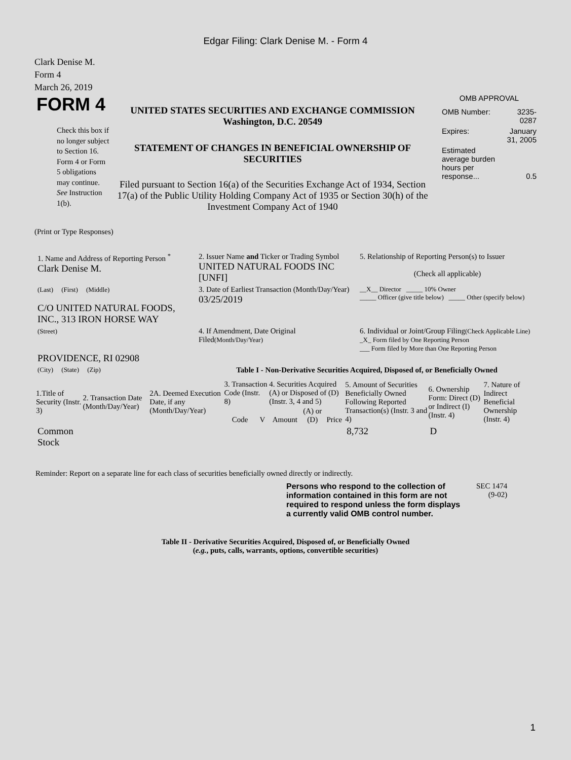Edgar Filing: Clark Denise M. - Form 4
Clark Denise M.
Form 4
March 26, 2019
FORM 4
Check this box if no longer subject to Section 16. Form 4 or Form 5 obligations may continue. See Instruction 1(b).
UNITED STATES SECURITIES AND EXCHANGE COMMISSION
Washington, D.C. 20549
STATEMENT OF CHANGES IN BENEFICIAL OWNERSHIP OF SECURITIES
Filed pursuant to Section 16(a) of the Securities Exchange Act of 1934, Section 17(a) of the Public Utility Holding Company Act of 1935 or Section 30(h) of the Investment Company Act of 1940
OMB APPROVAL
| OMB Number: | 3235-0287 |
| Expires: | January 31, 2005 |
| Estimated average burden hours per response... | 0.5 |
(Print or Type Responses)
| 1. Name and Address of Reporting Person <sup>*</sup> Clark Denise M. | 2. Issuer Name and Ticker or Trading Symbol UNITED NATURAL FOODS INC [UNFI] | 5. Relationship of Reporting Person(s) to Issuer (Check all applicable) |
| (Last) (First) (Middle) C/O UNITED NATURAL FOODS, INC., 313 IRON HORSE WAY | 3. Date of Earliest Transaction (Month/Day/Year) 03/25/2019 | __X__ Director _____ 10% Owner _____ Officer (give title below) _____ Other (specify below) |
| (Street) PROVIDENCE, RI 02908 | 4. If Amendment, Date Original Filed (Month/Day/Year) | 6. Individual or Joint/Group Filing (Check Applicable Line) _X_ Form filed by One Reporting Person ___ Form filed by More than One Reporting Person |
| (City) (State) (Zip) | Table I - Non-Derivative Securities Acquired, Disposed of, or Beneficially Owned | |
| 1.Title of Security (Instr. 3) | 2. Transaction Date (Month/Day/Year) | 2A. Deemed Execution Date, if any (Month/Day/Year) | 3. Transaction Code (Instr. 8) | | 4. Securities Acquired (A) or Disposed of (D) (Instr. 3, 4 and 5) | | | 5. Amount of Securities Beneficially Owned Following Reported Transaction(s) (Instr. 3 and 4) | 6. Ownership Form: Direct (D) or Indirect (I) (Instr. 4) | 7. Nature of Indirect Beneficial Ownership (Instr. 4) |
| --- | --- | --- | --- | --- | --- | --- | --- | --- | --- | --- |
| | | | Code | V | Amount | (A) or (D) | Price | | | |
| Common Stock | | | | | | | | 8,732 | D | |
Reminder: Report on a separate line for each class of securities beneficially owned directly or indirectly.
Persons who respond to the collection of information contained in this form are not required to respond unless the form displays a currently valid OMB control number.
SEC 1474
(9-02)
Table II - Derivative Securities Acquired, Disposed of, or Beneficially Owned
(e.g., puts, calls, warrants, options, convertible securities)
1